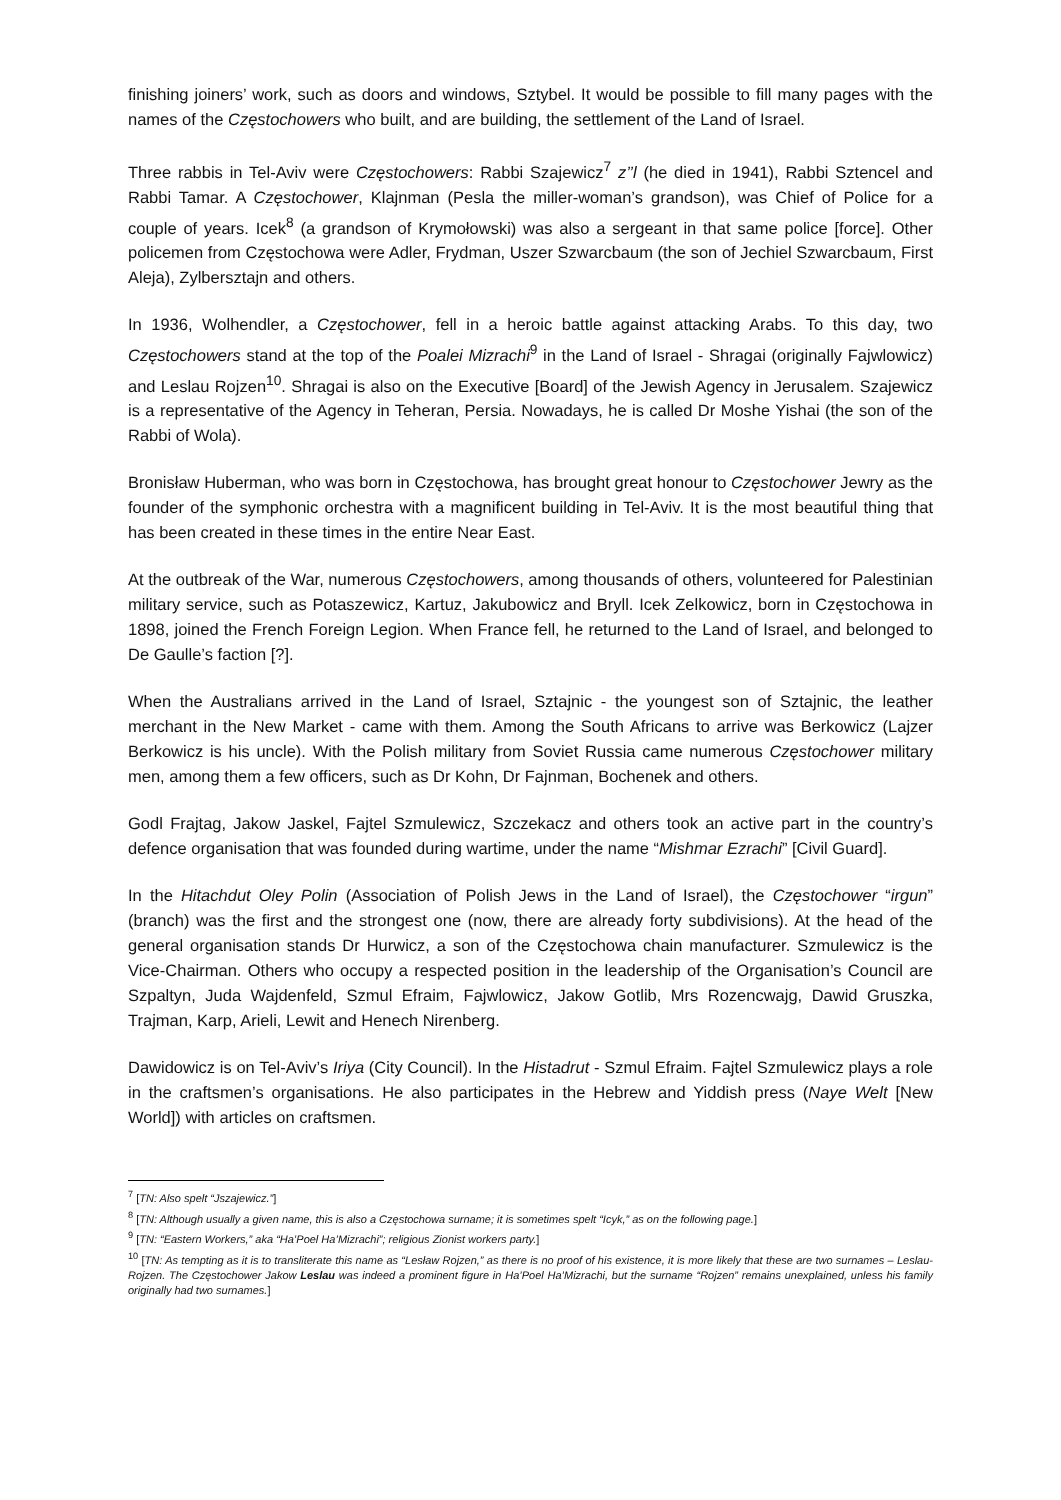finishing joiners’ work, such as doors and windows, Sztybel. It would be possible to fill many pages with the names of the Częstochowers who built, and are building, the settlement of the Land of Israel.
Three rabbis in Tel-Aviv were Częstochowers: Rabbi Szajewicz<sup>7</sup> z’’l (he died in 1941), Rabbi Sztencel and Rabbi Tamar. A Częstochower, Klajnman (Pesla the miller-woman’s grandson), was Chief of Police for a couple of years. Icek<sup>8</sup> (a grandson of Krymołowski) was also a sergeant in that same police [force]. Other policemen from Częstochowa were Adler, Frydman, Uszer Szwarcbaum (the son of Jechiel Szwarcbaum, First Aleja), Zylbersztajn and others.
In 1936, Wolhendler, a Częstochower, fell in a heroic battle against attacking Arabs. To this day, two Częstochowers stand at the top of the Poalei Mizrachi<sup>9</sup> in the Land of Israel - Shragai (originally Fajwlowicz) and Leslau Rojzen<sup>10</sup>. Shragai is also on the Executive [Board] of the Jewish Agency in Jerusalem. Szajewicz is a representative of the Agency in Teheran, Persia. Nowadays, he is called Dr Moshe Yishai (the son of the Rabbi of Wola).
Bronisław Huberman, who was born in Częstochowa, has brought great honour to Częstochower Jewry as the founder of the symphonic orchestra with a magnificent building in Tel-Aviv. It is the most beautiful thing that has been created in these times in the entire Near East.
At the outbreak of the War, numerous Częstochowers, among thousands of others, volunteered for Palestinian military service, such as Potaszewicz, Kartuz, Jakubowicz and Bryll. Icek Zelkowicz, born in Częstochowa in 1898, joined the French Foreign Legion. When France fell, he returned to the Land of Israel, and belonged to De Gaulle’s faction [?].
When the Australians arrived in the Land of Israel, Sztajnic - the youngest son of Sztajnic, the leather merchant in the New Market - came with them. Among the South Africans to arrive was Berkowicz (Lajzer Berkowicz is his uncle). With the Polish military from Soviet Russia came numerous Częstochower military men, among them a few officers, such as Dr Kohn, Dr Fajnman, Bochenek and others.
Godl Frajtag, Jakow Jaskel, Fajtel Szmulewicz, Szczekacz and others took an active part in the country’s defence organisation that was founded during wartime, under the name “Mishmar Ezrachi” [Civil Guard].
In the Hitachdut Oley Polin (Association of Polish Jews in the Land of Israel), the Częstochower “irgun” (branch) was the first and the strongest one (now, there are already forty subdivisions). At the head of the general organisation stands Dr Hurwicz, a son of the Częstochowa chain manufacturer. Szmulewicz is the Vice-Chairman. Others who occupy a respected position in the leadership of the Organisation’s Council are Szpaltyn, Juda Wajdenfeld, Szmul Efraim, Fajwlowicz, Jakow Gotlib, Mrs Rozencwajg, Dawid Gruszka, Trajman, Karp, Arieli, Lewit and Henech Nirenberg.
Dawidowicz is on Tel-Aviv’s Iriya (City Council). In the Histadrut - Szmul Efraim. Fajtel Szmulewicz plays a role in the craftsmen’s organisations. He also participates in the Hebrew and Yiddish press (Naye Welt [New World]) with articles on craftsmen.
<sup>7</sup> [TN: Also spelt “Jszajewicz.”]
<sup>8</sup> [TN: Although usually a given name, this is also a Częstochowa surname; it is sometimes spelt “Icyk,” as on the following page.]
<sup>9</sup> [TN: “Eastern Workers,” aka “Ha’Poel Ha’Mizrachi”; religious Zionist workers party.]
<sup>10</sup> [TN: As tempting as it is to transliterate this name as “Lesław Rojzen,” as there is no proof of his existence, it is more likely that these are two surnames – Leslau-Rojzen. The Częstochower Jakow Leslau was indeed a prominent figure in Ha’Poel Ha’Mizrachi, but the surname “Rojzen” remains unexplained, unless his family originally had two surnames.]